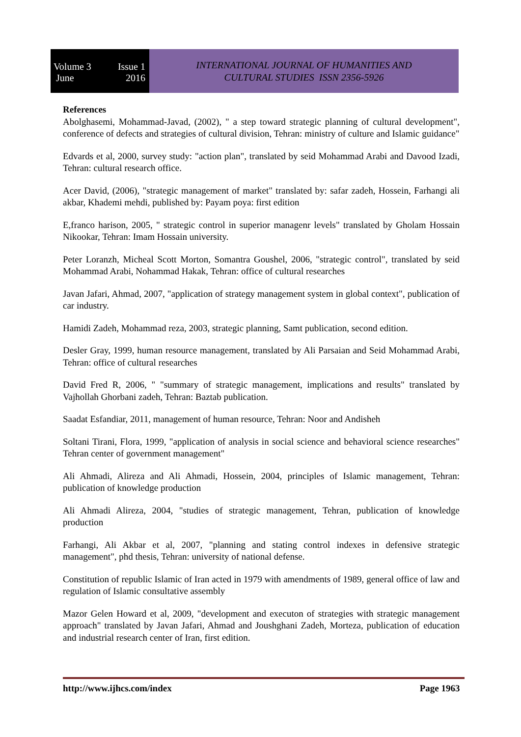Volume 3 Issue 1
June 2016
INTERNATIONAL JOURNAL OF HUMANITIES AND
CULTURAL STUDIES ISSN 2356-5926
References
Abolghasemi, Mohammad-Javad, (2002), " a step toward strategic planning of cultural development", conference of defects and strategies of cultural division, Tehran: ministry of culture and Islamic guidance"
Edvards et al, 2000, survey study: "action plan", translated by seid Mohammad Arabi and Davood Izadi, Tehran: cultural research office.
Acer David, (2006), "strategic management of market" translated by: safar zadeh, Hossein, Farhangi ali akbar, Khademi mehdi, published by: Payam poya: first edition
E,franco harison, 2005, " strategic control in superior managenr levels" translated by Gholam Hossain Nikookar, Tehran: Imam Hossain university.
Peter Loranzh, Micheal Scott Morton, Somantra Goushel, 2006, "strategic control", translated by seid Mohammad Arabi, Nohammad Hakak, Tehran: office of cultural researches
Javan Jafari, Ahmad, 2007, "application of strategy management system in global context", publication of car industry.
Hamidi Zadeh, Mohammad reza, 2003, strategic planning, Samt publication, second edition.
Desler Gray, 1999, human resource management, translated by Ali Parsaian and Seid Mohammad Arabi, Tehran: office of cultural researches
David Fred R, 2006, " "summary of strategic management, implications and results" translated by Vajhollah Ghorbani zadeh, Tehran: Baztab publication.
Saadat Esfandiar, 2011, management of human resource, Tehran: Noor and Andisheh
Soltani Tirani, Flora, 1999, "application of analysis in social science and behavioral science researches" Tehran center of government management"
Ali Ahmadi, Alireza and Ali Ahmadi, Hossein, 2004, principles of Islamic management, Tehran: publication of knowledge production
Ali Ahmadi Alireza, 2004, "studies of strategic management, Tehran, publication of knowledge production
Farhangi, Ali Akbar et al, 2007, "planning and stating control indexes in defensive strategic management", phd thesis, Tehran: university of national defense.
Constitution of republic Islamic of Iran acted in 1979 with amendments of 1989, general office of law and regulation of Islamic consultative assembly
Mazor Gelen Howard et al, 2009, "development and executon of strategies with strategic management approach" translated by Javan Jafari, Ahmad and Joushghani Zadeh, Morteza, publication of education and industrial research center of Iran, first edition.
http://www.ijhcs.com/index Page 1963